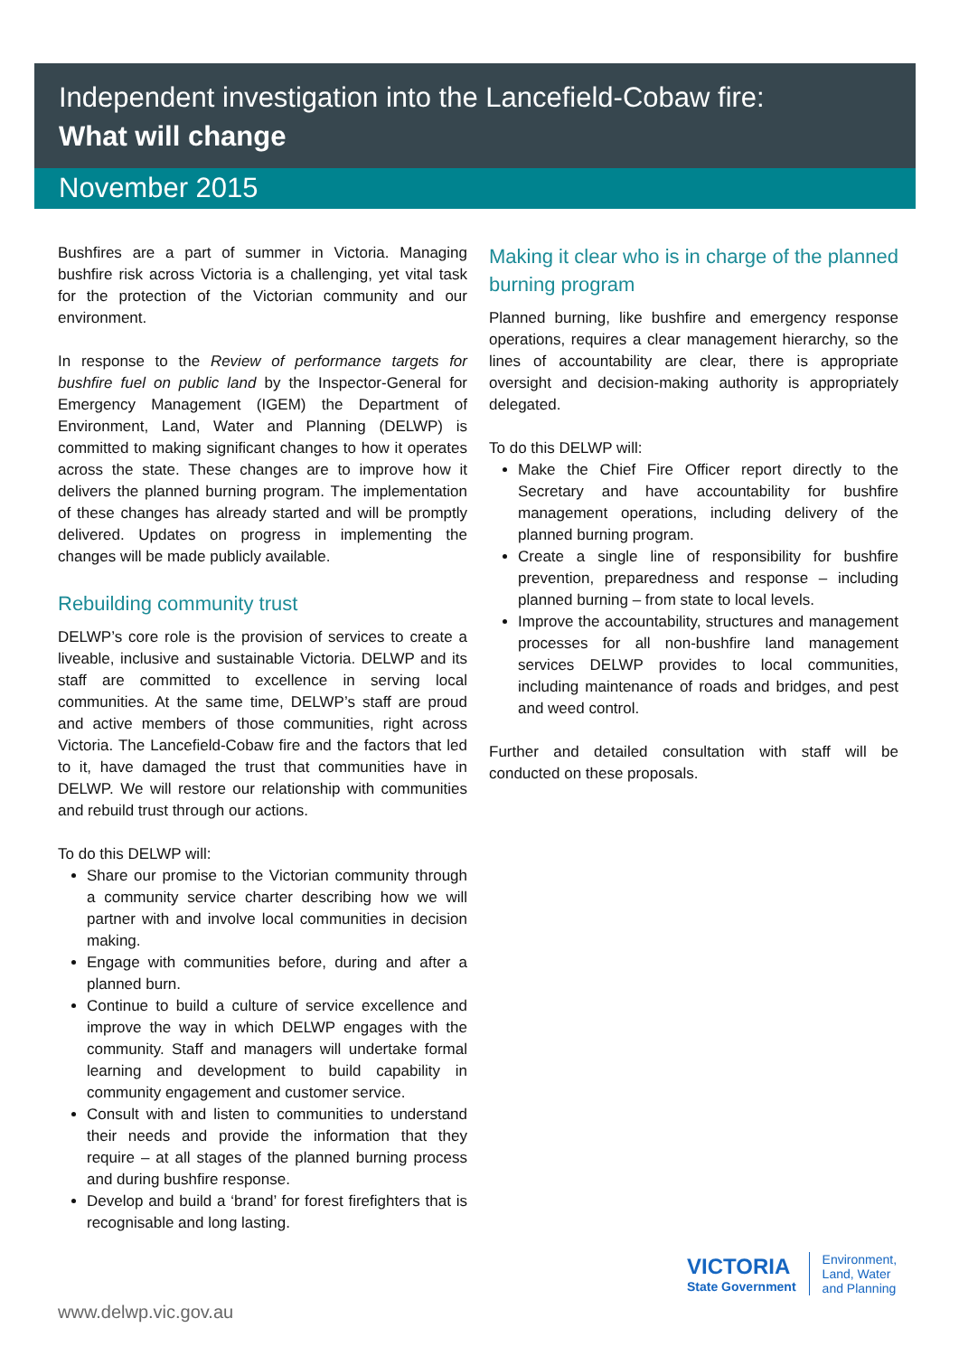Independent investigation into the Lancefield-Cobaw fire:
What will change
November 2015
Bushfires are a part of summer in Victoria. Managing bushfire risk across Victoria is a challenging, yet vital task for the protection of the Victorian community and our environment.
In response to the Review of performance targets for bushfire fuel on public land by the Inspector-General for Emergency Management (IGEM) the Department of Environment, Land, Water and Planning (DELWP) is committed to making significant changes to how it operates across the state. These changes are to improve how it delivers the planned burning program. The implementation of these changes has already started and will be promptly delivered. Updates on progress in implementing the changes will be made publicly available.
Rebuilding community trust
DELWP’s core role is the provision of services to create a liveable, inclusive and sustainable Victoria. DELWP and its staff are committed to excellence in serving local communities. At the same time, DELWP’s staff are proud and active members of those communities, right across Victoria. The Lancefield-Cobaw fire and the factors that led to it, have damaged the trust that communities have in DELWP. We will restore our relationship with communities and rebuild trust through our actions.
To do this DELWP will:
Share our promise to the Victorian community through a community service charter describing how we will partner with and involve local communities in decision making.
Engage with communities before, during and after a planned burn.
Continue to build a culture of service excellence and improve the way in which DELWP engages with the community. Staff and managers will undertake formal learning and development to build capability in community engagement and customer service.
Consult with and listen to communities to understand their needs and provide the information that they require – at all stages of the planned burning process and during bushfire response.
Develop and build a ‘brand’ for forest firefighters that is recognisable and long lasting.
Making it clear who is in charge of the planned burning program
Planned burning, like bushfire and emergency response operations, requires a clear management hierarchy, so the lines of accountability are clear, there is appropriate oversight and decision-making authority is appropriately delegated.
To do this DELWP will:
Make the Chief Fire Officer report directly to the Secretary and have accountability for bushfire management operations, including delivery of the planned burning program.
Create a single line of responsibility for bushfire prevention, preparedness and response – including planned burning – from state to local levels.
Improve the accountability, structures and management processes for all non-bushfire land management services DELWP provides to local communities, including maintenance of roads and bridges, and pest and weed control.
Further and detailed consultation with staff will be conducted on these proposals.
www.delwp.vic.gov.au
VICTORIA
State Government
Environment,
Land, Water
and Planning